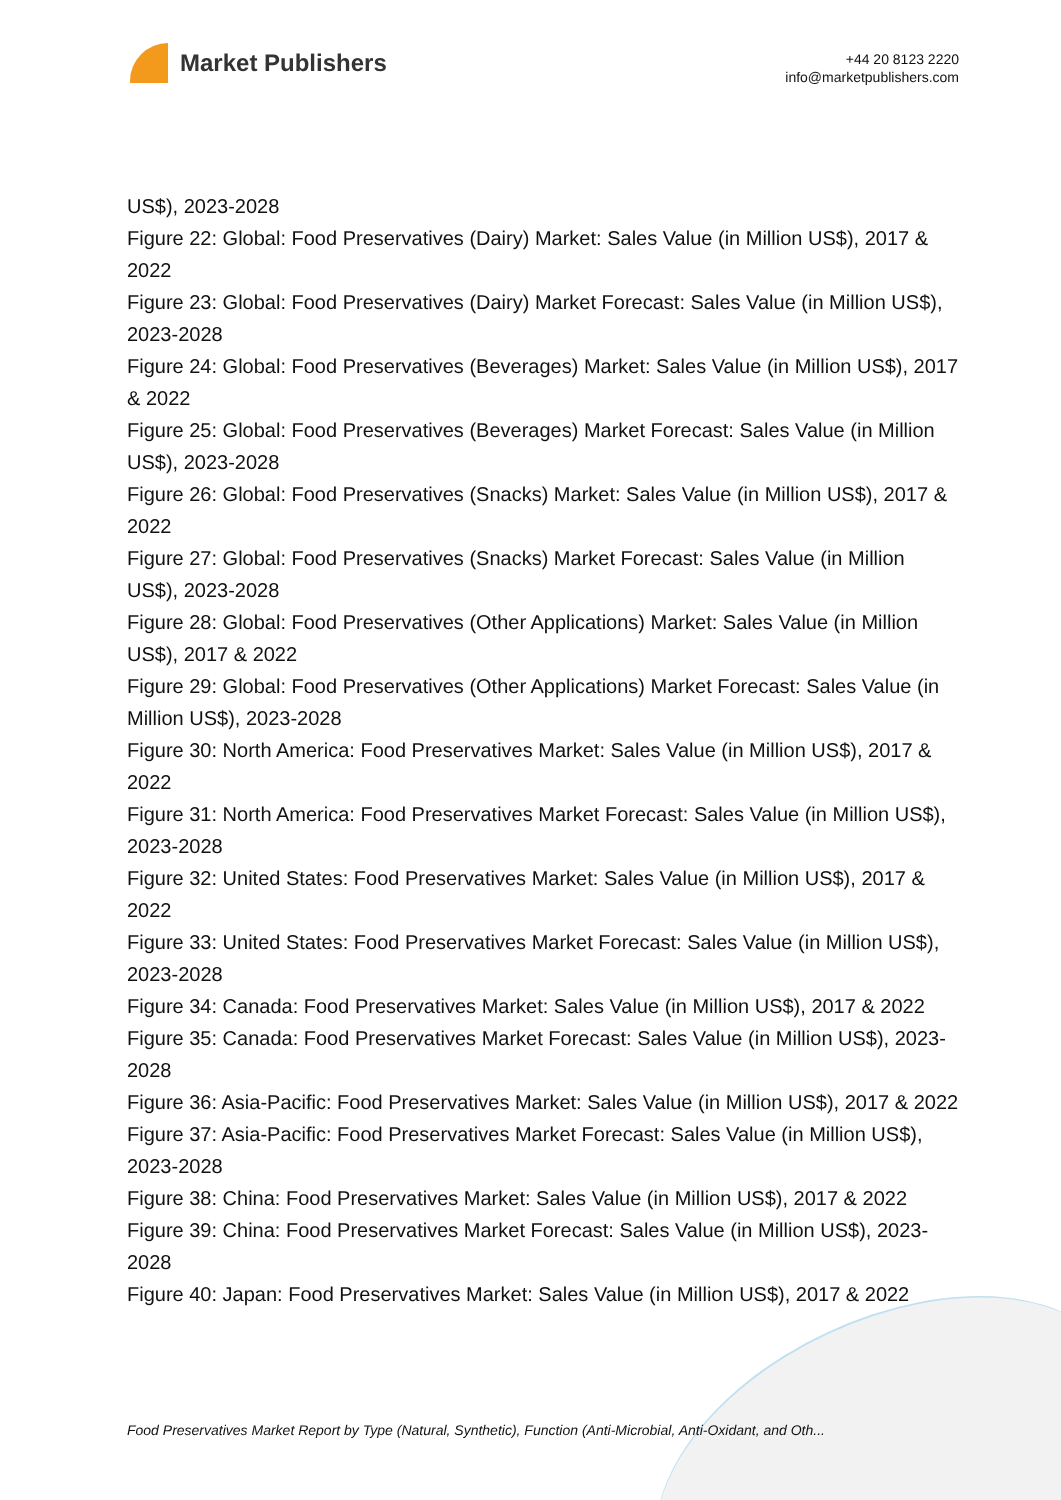Market Publishers
+44 20 8123 2220
info@marketpublishers.com
US$), 2023-2028
Figure 22: Global: Food Preservatives (Dairy) Market: Sales Value (in Million US$), 2017 & 2022
Figure 23: Global: Food Preservatives (Dairy) Market Forecast: Sales Value (in Million US$), 2023-2028
Figure 24: Global: Food Preservatives (Beverages) Market: Sales Value (in Million US$), 2017 & 2022
Figure 25: Global: Food Preservatives (Beverages) Market Forecast: Sales Value (in Million US$), 2023-2028
Figure 26: Global: Food Preservatives (Snacks) Market: Sales Value (in Million US$), 2017 & 2022
Figure 27: Global: Food Preservatives (Snacks) Market Forecast: Sales Value (in Million US$), 2023-2028
Figure 28: Global: Food Preservatives (Other Applications) Market: Sales Value (in Million US$), 2017 & 2022
Figure 29: Global: Food Preservatives (Other Applications) Market Forecast: Sales Value (in Million US$), 2023-2028
Figure 30: North America: Food Preservatives Market: Sales Value (in Million US$), 2017 & 2022
Figure 31: North America: Food Preservatives Market Forecast: Sales Value (in Million US$), 2023-2028
Figure 32: United States: Food Preservatives Market: Sales Value (in Million US$), 2017 & 2022
Figure 33: United States: Food Preservatives Market Forecast: Sales Value (in Million US$), 2023-2028
Figure 34: Canada: Food Preservatives Market: Sales Value (in Million US$), 2017 & 2022
Figure 35: Canada: Food Preservatives Market Forecast: Sales Value (in Million US$), 2023-2028
Figure 36: Asia-Pacific: Food Preservatives Market: Sales Value (in Million US$), 2017 & 2022
Figure 37: Asia-Pacific: Food Preservatives Market Forecast: Sales Value (in Million US$), 2023-2028
Figure 38: China: Food Preservatives Market: Sales Value (in Million US$), 2017 & 2022
Figure 39: China: Food Preservatives Market Forecast: Sales Value (in Million US$), 2023-2028
Figure 40: Japan: Food Preservatives Market: Sales Value (in Million US$), 2017 & 2022
Food Preservatives Market Report by Type (Natural, Synthetic), Function (Anti-Microbial, Anti-Oxidant, and Oth...